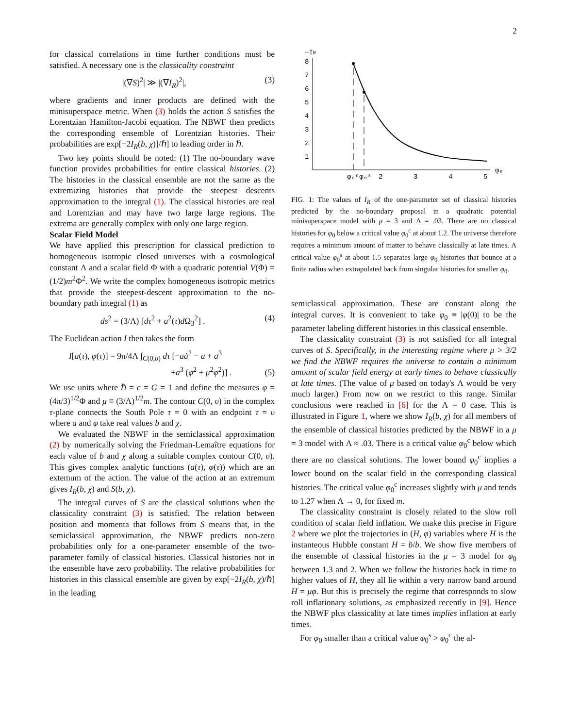2
for classical correlations in time further conditions must be satisfied. A necessary one is the classicality constraint
|(∇S)<sup>2</sup>| ≫ |(∇I<sub>R</sub>)<sup>2</sup>|, (3)
where gradients and inner products are defined with the minisuperspace metric. When (3) holds the action S satisfies the Lorentzian Hamilton-Jacobi equation. The NBWF then predicts the corresponding ensemble of Lorentzian histories. Their probabilities are exp[−2I<sub>R</sub>(b, χ)]/ℏ] to leading order in ℏ.
Two key points should be noted: (1) The no-boundary wave function provides probabilities for entire classical histories. (2) The histories in the classical ensemble are not the same as the extremizing histories that provide the steepest descents approximation to the integral (1). The classical histories are real and Lorentzian and may have two large large regions. The extrema are generally complex with only one large region.
Scalar Field Model
We have applied this prescription for classical prediction to homogeneous isotropic closed universes with a cosmological constant Λ and a scalar field Φ with a quadratic potential V(Φ) = (1/2)m<sup>2</sup>Φ<sup>2</sup>. We write the complex homogeneous isotropic metrics that provide the steepest-descent approximation to the no-boundary path integral (1) as
ds<sup>2</sup> = (3/Λ) [dτ<sup>2</sup> + a<sup>2</sup>(τ)d Ω<sub>3</sub><sup>2</sup>] . (4)
The Euclidean action I then takes the form
I[a(τ), φ(τ)] = 9π/4Λ ∫<sub>C(0,υ)</sub> dτ [−aȧ<sup>2</sup> − a + a<sup>3</sup>
+a<sup>3</sup> (φ̇<sup>2</sup> + μ<sup>2</sup>φ<sup>2</sup>)] . (5)
We use units where ℏ = c = G = 1 and define the measures φ = (4π/3)<sup>1/2</sup>Φ and μ ≡ (3/Λ)<sup>1/2</sup>m. The contour C(0, υ) in the complex τ-plane connects the South Pole τ = 0 with an endpoint τ = υ where a and φ take real values b and χ.
We evaluated the NBWF in the semiclassical approximation (2) by numerically solving the Friedman-Lemaître equations for each value of b and χ along a suitable complex contour C(0, υ). This gives complex analytic functions (a(τ), φ(τ)) which are an extemum of the action. The value of the action at an extremum gives I<sub>R</sub>(b, χ) and S(b, χ).
The integral curves of S are the classical solutions when the classicality constraint (3) is satisfied. The relation between position and momenta that follows from S means that, in the semiclassical approximation, the NBWF predicts non-zero probabilities only for a one-parameter ensemble of the two-parameter family of classical histories. Classical histories not in the ensemble have zero probability. The relative probabilities for histories in this classical ensemble are given by exp[−2I<sub>R</sub>(b, χ)/ℏ] in the leading
−IR
8
7
6
5
4
3
2
1
2
3
4
5
φ₀ᶜφ₀ˢ
φ₀
FIG. 1: The values of I<sub>R</sub> of the one-parameter set of classical histories predicted by the no-boundary proposal in a quadratic potential minisuperspace model with μ = 3 and Λ = .03. There are no classical histories for φ<sub>0</sub> below a critical value φ<sub>0</sub><sup>c</sup> at about 1.2. The universe therefore requires a minimum amount of matter to behave classically at late times. A critical value φ<sub>0</sub><sup>s</sup> at about 1.5 separates large φ<sub>0</sub> histories that bounce at a finite radius when extrapolated back from singular histories for smaller φ<sub>0</sub>.
semiclassical approximation. These are constant along the integral curves. It is convenient to take φ<sub>0</sub> ≡ |φ(0)| to be the parameter labeling different histories in this classical ensemble.
The classicality constraint (3) is not satisfied for all integral curves of S. Specifically, in the interesting regime where μ > 3/2 we find the NBWF requires the universe to contain a minimum amount of scalar field energy at early times to behave classically at late times. (The value of μ based on today's Λ would be very much larger.) From now on we restrict to this range. Similar conclusions were reached in [6] for the Λ = 0 case. This is illustrated in Figure 1, where we show I<sub>R</sub>(b, χ) for all members of the ensemble of classical histories predicted by the NBWF in a μ = 3 model with Λ ≈ .03. There is a critical value φ<sub>0</sub><sup>c</sup> below which there are no classical solutions. The lower bound φ<sub>0</sub><sup>c</sup> implies a lower bound on the scalar field in the corresponding classical histories. The critical value φ<sub>0</sub><sup>c</sup> increases slightly with μ and tends to 1.27 when Λ → 0, for fixed m.
The classicality constraint is closely related to the slow roll condition of scalar field inflation. We make this precise in Figure 2 where we plot the trajectories in (H, φ) variables where H is the instanteous Hubble constant H = ḃ/b. We show five members of the ensemble of classical histories in the μ = 3 model for φ<sub>0</sub> between 1.3 and 2. When we follow the histories back in time to higher values of H, they all lie within a very narrow band around H = μφ. But this is precisely the regime that corresponds to slow roll inflationary solutions, as emphasized recently in [9]. Hence the NBWF plus classicality at late times implies inflation at early times.
For φ<sub>0</sub> smaller than a critical value φ<sub>0</sub><sup>s</sup> > φ<sub>0</sub><sup>c</sup> the al-